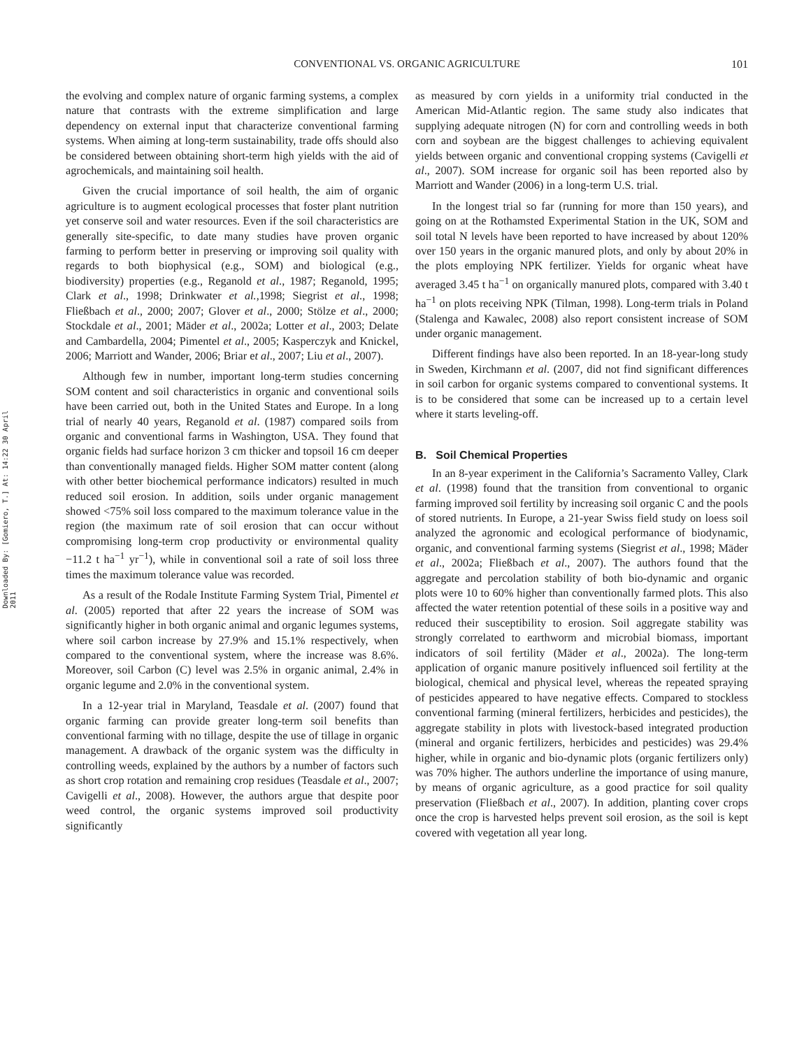CONVENTIONAL VS. ORGANIC AGRICULTURE 101
Downloaded By: [Gomiero, T.] At: 14:22 30 April 2011
the evolving and complex nature of organic farming systems, a complex nature that contrasts with the extreme simplification and large dependency on external input that characterize conventional farming systems. When aiming at long-term sustainability, trade offs should also be considered between obtaining short-term high yields with the aid of agrochemicals, and maintaining soil health.
Given the crucial importance of soil health, the aim of organic agriculture is to augment ecological processes that foster plant nutrition yet conserve soil and water resources. Even if the soil characteristics are generally site-specific, to date many studies have proven organic farming to perform better in preserving or improving soil quality with regards to both biophysical (e.g., SOM) and biological (e.g., biodiversity) properties (e.g., Reganold et al., 1987; Reganold, 1995; Clark et al., 1998; Drinkwater et al.,1998; Siegrist et al., 1998; Fließbach et al., 2000; 2007; Glover et al., 2000; Stölze et al., 2000; Stockdale et al., 2001; Mäder et al., 2002a; Lotter et al., 2003; Delate and Cambardella, 2004; Pimentel et al., 2005; Kasperczyk and Knickel, 2006; Marriott and Wander, 2006; Briar et al., 2007; Liu et al., 2007).
Although few in number, important long-term studies concerning SOM content and soil characteristics in organic and conventional soils have been carried out, both in the United States and Europe. In a long trial of nearly 40 years, Reganold et al. (1987) compared soils from organic and conventional farms in Washington, USA. They found that organic fields had surface horizon 3 cm thicker and topsoil 16 cm deeper than conventionally managed fields. Higher SOM matter content (along with other better biochemical performance indicators) resulted in much reduced soil erosion. In addition, soils under organic management showed <75% soil loss compared to the maximum tolerance value in the region (the maximum rate of soil erosion that can occur without compromising long-term crop productivity or environmental quality −11.2 t ha<sup>−1</sup> yr<sup>−1</sup>), while in conventional soil a rate of soil loss three times the maximum tolerance value was recorded.
As a result of the Rodale Institute Farming System Trial, Pimentel et al. (2005) reported that after 22 years the increase of SOM was significantly higher in both organic animal and organic legumes systems, where soil carbon increase by 27.9% and 15.1% respectively, when compared to the conventional system, where the increase was 8.6%. Moreover, soil Carbon (C) level was 2.5% in organic animal, 2.4% in organic legume and 2.0% in the conventional system.
In a 12-year trial in Maryland, Teasdale et al. (2007) found that organic farming can provide greater long-term soil benefits than conventional farming with no tillage, despite the use of tillage in organic management. A drawback of the organic system was the difficulty in controlling weeds, explained by the authors by a number of factors such as short crop rotation and remaining crop residues (Teasdale et al., 2007; Cavigelli et al., 2008). However, the authors argue that despite poor weed control, the organic systems improved soil productivity significantly
as measured by corn yields in a uniformity trial conducted in the American Mid-Atlantic region. The same study also indicates that supplying adequate nitrogen (N) for corn and controlling weeds in both corn and soybean are the biggest challenges to achieving equivalent yields between organic and conventional cropping systems (Cavigelli et al., 2007). SOM increase for organic soil has been reported also by Marriott and Wander (2006) in a long-term U.S. trial.
In the longest trial so far (running for more than 150 years), and going on at the Rothamsted Experimental Station in the UK, SOM and soil total N levels have been reported to have increased by about 120% over 150 years in the organic manured plots, and only by about 20% in the plots employing NPK fertilizer. Yields for organic wheat have averaged 3.45 t ha<sup>−1</sup> on organically manured plots, compared with 3.40 t ha<sup>−1</sup> on plots receiving NPK (Tilman, 1998). Long-term trials in Poland (Stalenga and Kawalec, 2008) also report consistent increase of SOM under organic management.
Different findings have also been reported. In an 18-year-long study in Sweden, Kirchmann et al. (2007, did not find significant differences in soil carbon for organic systems compared to conventional systems. It is to be considered that some can be increased up to a certain level where it starts leveling-off.
B. Soil Chemical Properties
In an 8-year experiment in the California’s Sacramento Valley, Clark et al. (1998) found that the transition from conventional to organic farming improved soil fertility by increasing soil organic C and the pools of stored nutrients. In Europe, a 21-year Swiss field study on loess soil analyzed the agronomic and ecological performance of biodynamic, organic, and conventional farming systems (Siegrist et al., 1998; Mäder et al., 2002a; Fließbach et al., 2007). The authors found that the aggregate and percolation stability of both bio-dynamic and organic plots were 10 to 60% higher than conventionally farmed plots. This also affected the water retention potential of these soils in a positive way and reduced their susceptibility to erosion. Soil aggregate stability was strongly correlated to earthworm and microbial biomass, important indicators of soil fertility (Mäder et al., 2002a). The long-term application of organic manure positively influenced soil fertility at the biological, chemical and physical level, whereas the repeated spraying of pesticides appeared to have negative effects. Compared to stockless conventional farming (mineral fertilizers, herbicides and pesticides), the aggregate stability in plots with livestock-based integrated production (mineral and organic fertilizers, herbicides and pesticides) was 29.4% higher, while in organic and bio-dynamic plots (organic fertilizers only) was 70% higher. The authors underline the importance of using manure, by means of organic agriculture, as a good practice for soil quality preservation (Fließbach et al., 2007). In addition, planting cover crops once the crop is harvested helps prevent soil erosion, as the soil is kept covered with vegetation all year long.